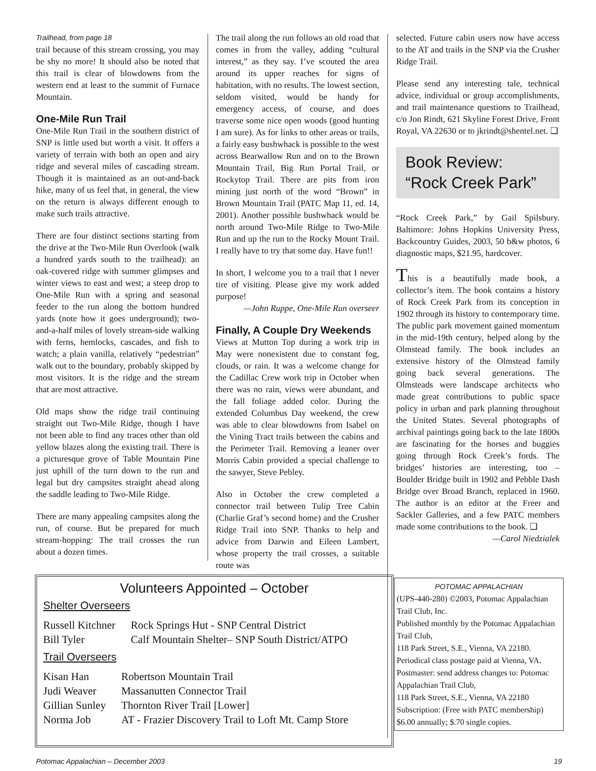Trailhead, from page 18
trail because of this stream crossing, you may be shy no more! It should also be noted that this trail is clear of blowdowns from the western end at least to the summit of Furnace Mountain.
One-Mile Run Trail
One-Mile Run Trail in the southern district of SNP is little used but worth a visit. It offers a variety of terrain with both an open and airy ridge and several miles of cascading stream. Though it is maintained as an out-and-back hike, many of us feel that, in general, the view on the return is always different enough to make such trails attractive.
There are four distinct sections starting from the drive at the Two-Mile Run Overlook (walk a hundred yards south to the trailhead): an oak-covered ridge with summer glimpses and winter views to east and west; a steep drop to One-Mile Run with a spring and seasonal feeder to the run along the bottom hundred yards (note how it goes underground); two-and-a-half miles of lovely stream-side walking with ferns, hemlocks, cascades, and fish to watch; a plain vanilla, relatively “pedestrian” walk out to the boundary, probably skipped by most visitors. It is the ridge and the stream that are most attractive.
Old maps show the ridge trail continuing straight out Two-Mile Ridge, though I have not been able to find any traces other than old yellow blazes along the existing trail. There is a picturesque grove of Table Mountain Pine just uphill of the turn down to the run and legal but dry campsites straight ahead along the saddle leading to Two-Mile Ridge.
There are many appealing campsites along the run, of course. But be prepared for much stream-hopping: The trail crosses the run about a dozen times.
The trail along the run follows an old road that comes in from the valley, adding “cultural interest,” as they say. I’ve scouted the area around its upper reaches for signs of habitation, with no results. The lowest section, seldom visited, would be handy for emergency access, of course, and does traverse some nice open woods (good hunting I am sure). As for links to other areas or trails, a fairly easy bushwhack is possible to the west across Bearwallow Run and on to the Brown Mountain Trail, Big Run Portal Trail, or Rockytop Trail. There are pits from iron mining just north of the word “Brown” in Brown Mountain Trail (PATC Map 11, ed. 14, 2001). Another possible bushwhack would be north around Two-Mile Ridge to Two-Mile Run and up the run to the Rocky Mount Trail. I really have to try that some day. Have fun!!
In short, I welcome you to a trail that I never tire of visiting. Please give my work added purpose!
—John Ruppe, One-Mile Run overseer
Finally, A Couple Dry Weekends
Views at Mutton Top during a work trip in May were nonexistent due to constant fog, clouds, or rain. It was a welcome change for the Cadillac Crew work trip in October when there was no rain, views were abundant, and the fall foliage added color. During the extended Columbus Day weekend, the crew was able to clear blowdowns from Isabel on the Vining Tract trails between the cabins and the Perimeter Trail. Removing a leaner over Morris Cabin provided a special challenge to the sawyer, Steve Pebley.
Also in October the crew completed a connector trail between Tulip Tree Cabin (Charlie Graf’s second home) and the Crusher Ridge Trail into SNP. Thanks to help and advice from Darwin and Eileen Lambert, whose property the trail crosses, a suitable route was
selected. Future cabin users now have access to the AT and trails in the SNP via the Crusher Ridge Trail.
Please send any interesting tale, technical advice, individual or group accomplishments, and trail maintenance questions to Trailhead, c/o Jon Rindt, 621 Skyline Forest Drive, Front Royal, VA 22630 or to jkrindt@shentel.net. ❑
Book Review:
“Rock Creek Park”
“Rock Creek Park,” by Gail Spilsbury. Baltimore: Johns Hopkins University Press, Backcountry Guides, 2003, 50 b&w photos, 6 diagnostic maps, $21.95, hardcover.
This is a beautifully made book, a collector’s item. The book contains a history of Rock Creek Park from its conception in 1902 through its history to contemporary time. The public park movement gained momentum in the mid-19th century, helped along by the Olmstead family. The book includes an extensive history of the Olmstead family going back several generations. The Olmsteads were landscape architects who made great contributions to public space policy in urban and park planning throughout the United States. Several photographs of archival paintings going back to the late 1800s are fascinating for the horses and buggies going through Rock Creek’s fords. The bridges’ histories are interesting, too – Boulder Bridge built in 1902 and Pebble Dash Bridge over Broad Branch, replaced in 1960. The author is an editor at the Freer and Sackler Galleries, and a few PATC members made some contributions to the book. ❑
—Carol Niedzialek
Volunteers Appointed – October
Shelter Overseers
| Russell Kitchner | Rock Springs Hut - SNP Central District |
| Bill Tyler | Calf Mountain Shelter– SNP South District/ATPO |
Trail Overseers
| Kisan Han | Robertson Mountain Trail |
| Judi Weaver | Massanutten Connector Trail |
| Gillian Sunley | Thornton River Trail [Lower] |
| Norma Job | AT - Frazier Discovery Trail to Loft Mt. Camp Store |
POTOMAC APPALACHIAN
(UPS-440-280) ©2003, Potomac Appalachian Trail Club, Inc.
Published monthly by the Potomac Appalachian Trail Club,
118 Park Street, S.E., Vienna, VA 22180.
Periodical class postage paid at Vienna, VA.
Postmaster: send address changes to: Potomac Appalachian Trail Club,
118 Park Street, S.E., Vienna, VA 22180
Subscription: (Free with PATC membership)
$6.00 annually; $.70 single copies.
Potomac Appalachian – December 2003
19